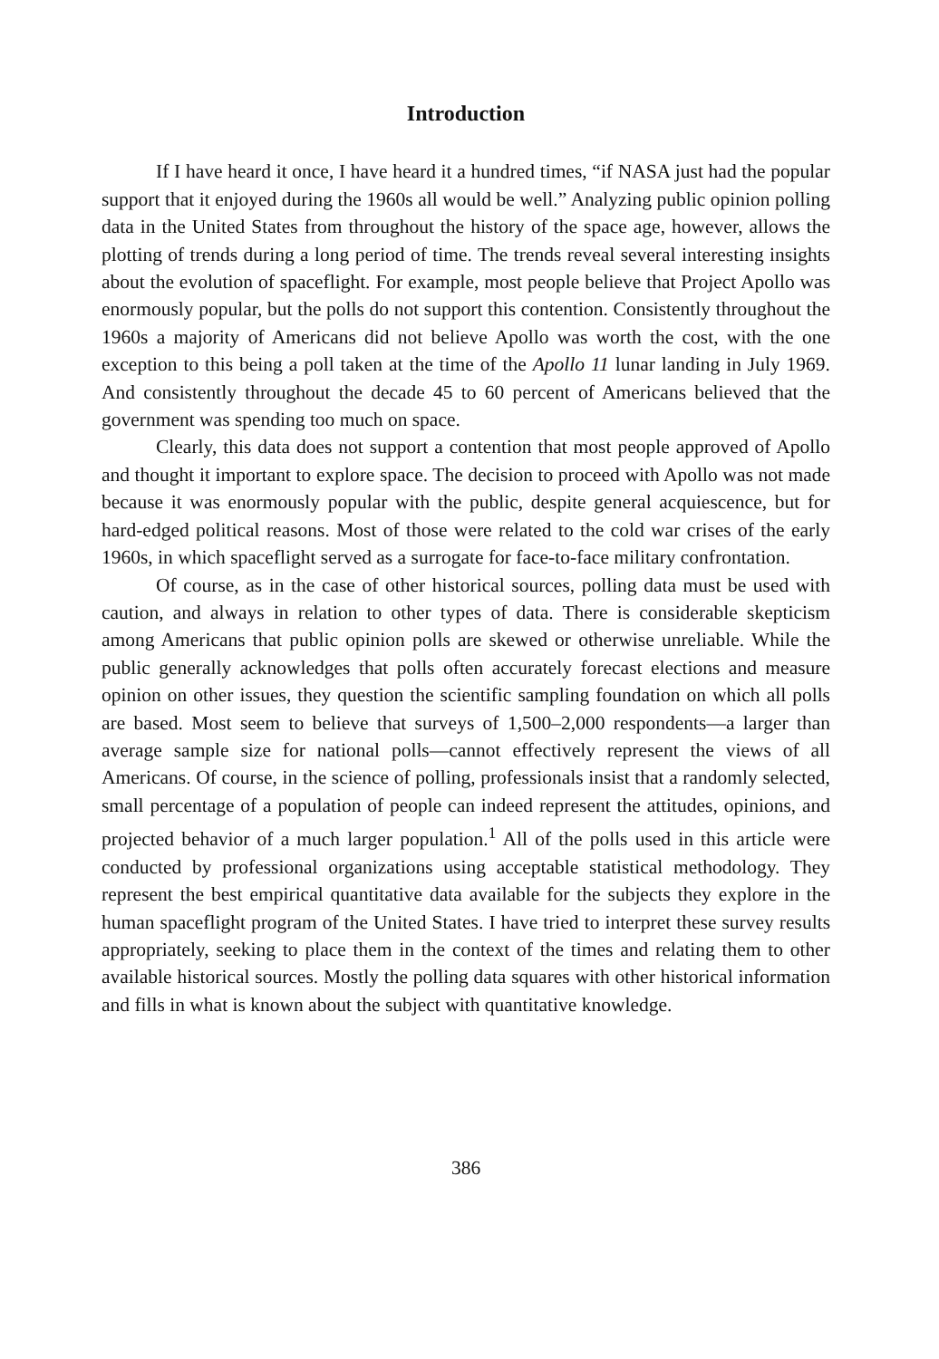Introduction
If I have heard it once, I have heard it a hundred times, “if NASA just had the popular support that it enjoyed during the 1960s all would be well.” Analyzing public opinion polling data in the United States from throughout the history of the space age, however, allows the plotting of trends during a long period of time. The trends reveal several interesting insights about the evolution of spaceflight. For example, most people believe that Project Apollo was enormously popular, but the polls do not support this contention. Consistently throughout the 1960s a majority of Americans did not believe Apollo was worth the cost, with the one exception to this being a poll taken at the time of the Apollo 11 lunar landing in July 1969. And consistently throughout the decade 45 to 60 percent of Americans believed that the government was spending too much on space.
Clearly, this data does not support a contention that most people approved of Apollo and thought it important to explore space. The decision to proceed with Apollo was not made because it was enormously popular with the public, despite general acquiescence, but for hard-edged political reasons. Most of those were related to the cold war crises of the early 1960s, in which spaceflight served as a surrogate for face-to-face military confrontation.
Of course, as in the case of other historical sources, polling data must be used with caution, and always in relation to other types of data. There is considerable skepticism among Americans that public opinion polls are skewed or otherwise unreliable. While the public generally acknowledges that polls often accurately forecast elections and measure opinion on other issues, they question the scientific sampling foundation on which all polls are based. Most seem to believe that surveys of 1,500–2,000 respondents—a larger than average sample size for national polls—cannot effectively represent the views of all Americans. Of course, in the science of polling, professionals insist that a randomly selected, small percentage of a population of people can indeed represent the attitudes, opinions, and projected behavior of a much larger population.<sup>1</sup> All of the polls used in this article were conducted by professional organizations using acceptable statistical methodology. They represent the best empirical quantitative data available for the subjects they explore in the human spaceflight program of the United States. I have tried to interpret these survey results appropriately, seeking to place them in the context of the times and relating them to other available historical sources. Mostly the polling data squares with other historical information and fills in what is known about the subject with quantitative knowledge.
386